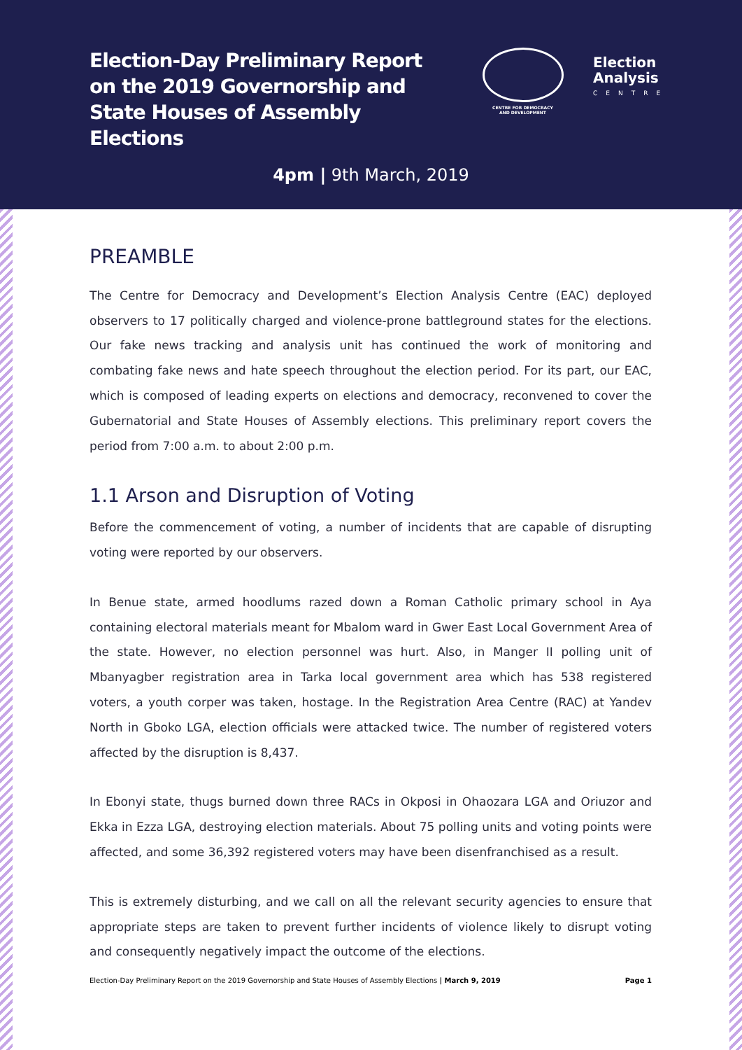Election-Day Preliminary Report on the 2019 Governorship and State Houses of Assembly Elections
CENTRE FOR DEMOCRACY
AND DEVELOPMENT
Election
Analysis
CENTRE
4pm | 9th March, 2019
PREAMBLE
The Centre for Democracy and Development’s Election Analysis Centre (EAC) deployed observers to 17 politically charged and violence-prone battleground states for the elections. Our fake news tracking and analysis unit has continued the work of monitoring and combating fake news and hate speech throughout the election period. For its part, our EAC, which is composed of leading experts on elections and democracy, reconvened to cover the Gubernatorial and State Houses of Assembly elections. This preliminary report covers the period from 7:00 a.m. to about 2:00 p.m.
1.1 Arson and Disruption of Voting
Before the commencement of voting, a number of incidents that are capable of disrupting voting were reported by our observers.
In Benue state, armed hoodlums razed down a Roman Catholic primary school in Aya containing electoral materials meant for Mbalom ward in Gwer East Local Government Area of the state. However, no election personnel was hurt. Also, in Manger II polling unit of Mbanyagber registration area in Tarka local government area which has 538 registered voters, a youth corper was taken, hostage. In the Registration Area Centre (RAC) at Yandev North in Gboko LGA, election officials were attacked twice. The number of registered voters affected by the disruption is 8,437.
In Ebonyi state, thugs burned down three RACs in Okposi in Ohaozara LGA and Oriuzor and Ekka in Ezza LGA, destroying election materials. About 75 polling units and voting points were affected, and some 36,392 registered voters may have been disenfranchised as a result.
This is extremely disturbing, and we call on all the relevant security agencies to ensure that appropriate steps are taken to prevent further incidents of violence likely to disrupt voting and consequently negatively impact the outcome of the elections.
Election-Day Preliminary Report on the 2019 Governorship and State Houses of Assembly Elections | March 9, 2019 Page 1